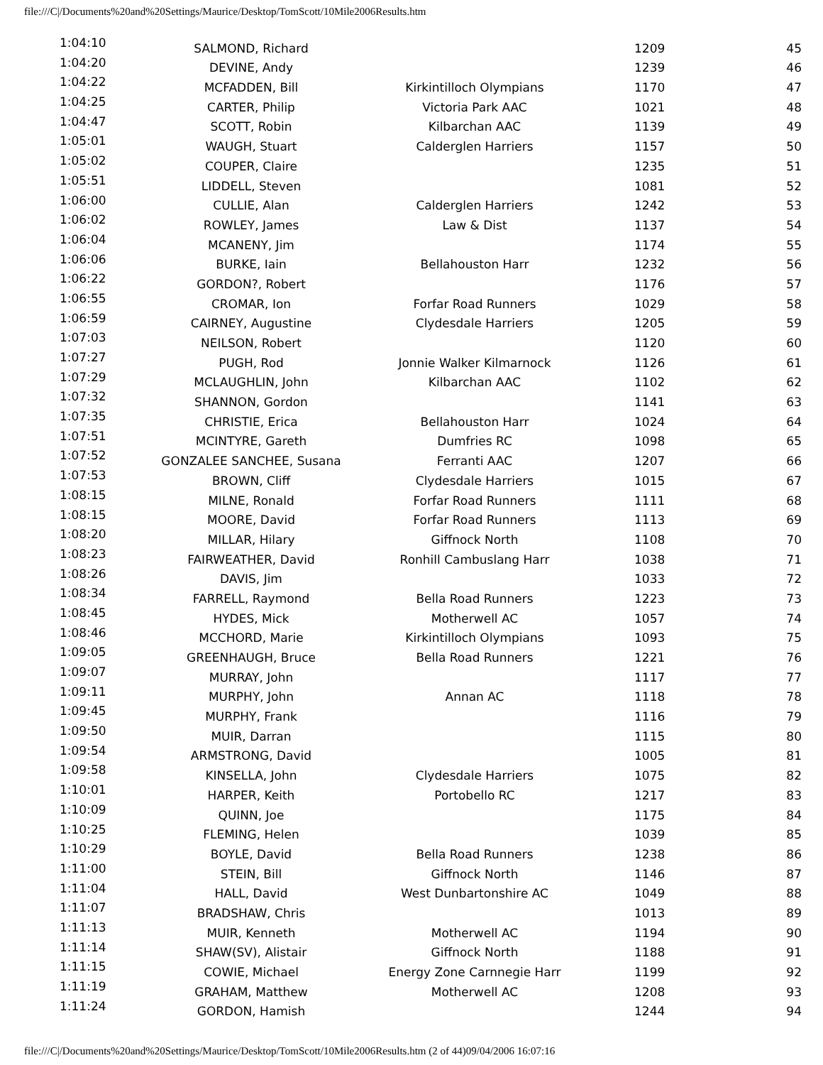file:///C|/Documents%20and%20Settings/Maurice/Desktop/TomScott/10Mile2006Results.htm
| 1:04:10 | SALMOND, Richard | | 1209 | 45 |
| 1:04:20 | DEVINE, Andy | | 1239 | 46 |
| 1:04:22 | MCFADDEN, Bill | Kirkintilloch Olympians | 1170 | 47 |
| 1:04:25 | CARTER, Philip | Victoria Park AAC | 1021 | 48 |
| 1:04:47 | SCOTT, Robin | Kilbarchan AAC | 1139 | 49 |
| 1:05:01 | WAUGH, Stuart | Calderglen Harriers | 1157 | 50 |
| 1:05:02 | COUPER, Claire | | 1235 | 51 |
| 1:05:51 | LIDDELL, Steven | | 1081 | 52 |
| 1:06:00 | CULLIE, Alan | Calderglen Harriers | 1242 | 53 |
| 1:06:02 | ROWLEY, James | Law & Dist | 1137 | 54 |
| 1:06:04 | MCANENY, Jim | | 1174 | 55 |
| 1:06:06 | BURKE, Iain | Bellahouston Harr | 1232 | 56 |
| 1:06:22 | GORDON?, Robert | | 1176 | 57 |
| 1:06:55 | CROMAR, Ion | Forfar Road Runners | 1029 | 58 |
| 1:06:59 | CAIRNEY, Augustine | Clydesdale Harriers | 1205 | 59 |
| 1:07:03 | NEILSON, Robert | | 1120 | 60 |
| 1:07:27 | PUGH, Rod | Jonnie Walker Kilmarnock | 1126 | 61 |
| 1:07:29 | MCLAUGHLIN, John | Kilbarchan AAC | 1102 | 62 |
| 1:07:32 | SHANNON, Gordon | | 1141 | 63 |
| 1:07:35 | CHRISTIE, Erica | Bellahouston Harr | 1024 | 64 |
| 1:07:51 | MCINTYRE, Gareth | Dumfries RC | 1098 | 65 |
| 1:07:52 | GONZALEE SANCHEE, Susana | Ferranti AAC | 1207 | 66 |
| 1:07:53 | BROWN, Cliff | Clydesdale Harriers | 1015 | 67 |
| 1:08:15 | MILNE, Ronald | Forfar Road Runners | 1111 | 68 |
| 1:08:15 | MOORE, David | Forfar Road Runners | 1113 | 69 |
| 1:08:20 | MILLAR, Hilary | Giffnock North | 1108 | 70 |
| 1:08:23 | FAIRWEATHER, David | Ronhill Cambuslang Harr | 1038 | 71 |
| 1:08:26 | DAVIS, Jim | | 1033 | 72 |
| 1:08:34 | FARRELL, Raymond | Bella Road Runners | 1223 | 73 |
| 1:08:45 | HYDES, Mick | Motherwell AC | 1057 | 74 |
| 1:08:46 | MCCHORD, Marie | Kirkintilloch Olympians | 1093 | 75 |
| 1:09:05 | GREENHAUGH, Bruce | Bella Road Runners | 1221 | 76 |
| 1:09:07 | MURRAY, John | | 1117 | 77 |
| 1:09:11 | MURPHY, John | Annan AC | 1118 | 78 |
| 1:09:45 | MURPHY, Frank | | 1116 | 79 |
| 1:09:50 | MUIR, Darran | | 1115 | 80 |
| 1:09:54 | ARMSTRONG, David | | 1005 | 81 |
| 1:09:58 | KINSELLA, John | Clydesdale Harriers | 1075 | 82 |
| 1:10:01 | HARPER, Keith | Portobello RC | 1217 | 83 |
| 1:10:09 | QUINN, Joe | | 1175 | 84 |
| 1:10:25 | FLEMING, Helen | | 1039 | 85 |
| 1:10:29 | BOYLE, David | Bella Road Runners | 1238 | 86 |
| 1:11:00 | STEIN, Bill | Giffnock North | 1146 | 87 |
| 1:11:04 | HALL, David | West Dunbartonshire AC | 1049 | 88 |
| 1:11:07 | BRADSHAW, Chris | | 1013 | 89 |
| 1:11:13 | MUIR, Kenneth | Motherwell AC | 1194 | 90 |
| 1:11:14 | SHAW(SV), Alistair | Giffnock North | 1188 | 91 |
| 1:11:15 | COWIE, Michael | Energy Zone Carnnegie Harr | 1199 | 92 |
| 1:11:19 | GRAHAM, Matthew | Motherwell AC | 1208 | 93 |
| 1:11:24 | GORDON, Hamish | | 1244 | 94 |
file:///C|/Documents%20and%20Settings/Maurice/Desktop/TomScott/10Mile2006Results.htm (2 of 44)09/04/2006 16:07:16